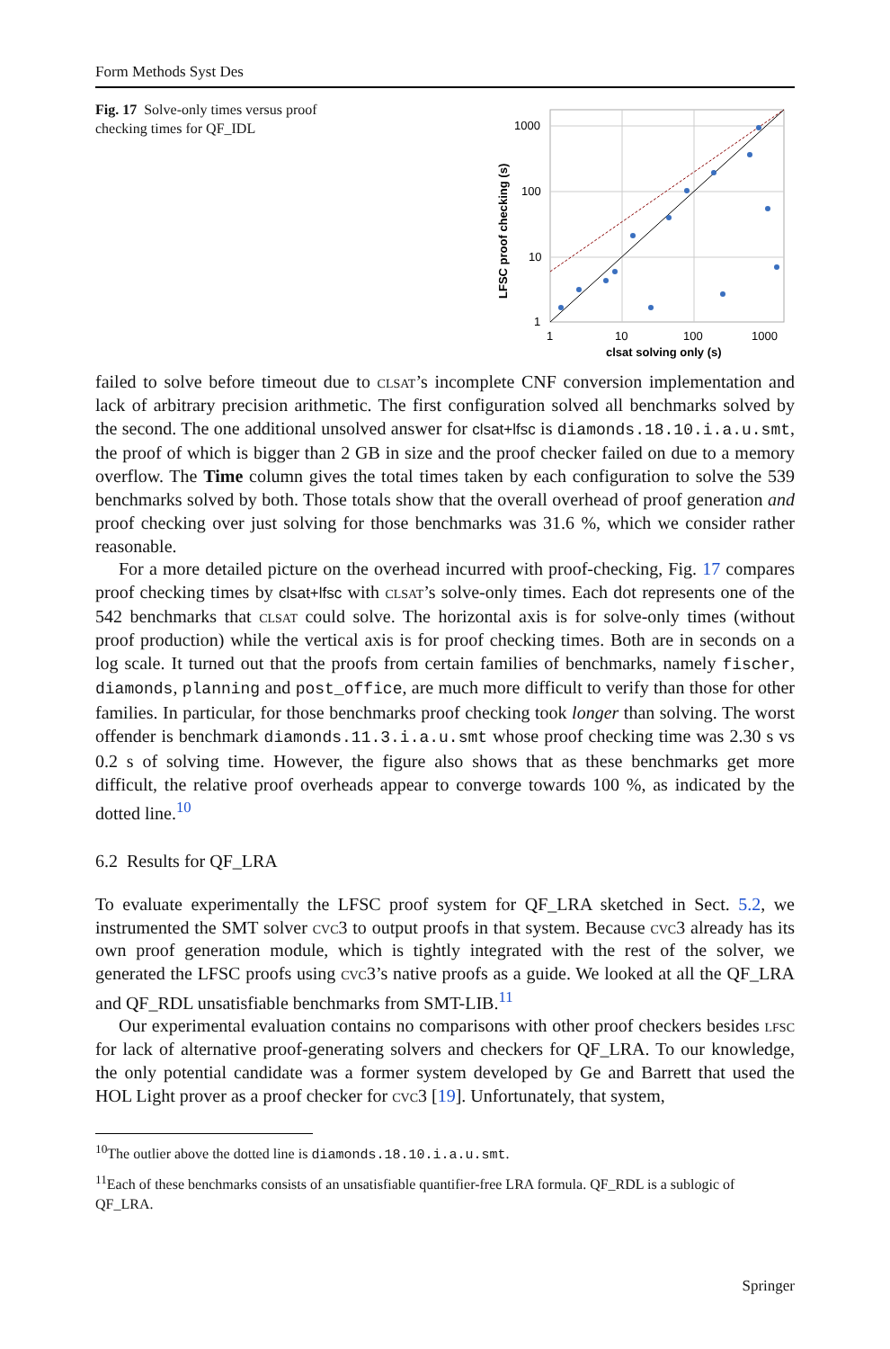Form Methods Syst Des
Fig. 17 Solve-only times versus proof checking times for QF_IDL
1000
100
10
1
1
10
100
1000
clsat solving only (s)
LFSC proof checking (s)
failed to solve before timeout due to clsat’s incomplete CNF conversion implementation and lack of arbitrary precision arithmetic. The first configuration solved all benchmarks solved by the second. The one additional unsolved answer for clsat+lfsc is diamonds.18.10.i.a.u.smt, the proof of which is bigger than 2 GB in size and the proof checker failed on due to a memory overflow. The Time column gives the total times taken by each configuration to solve the 539 benchmarks solved by both. Those totals show that the overall overhead of proof generation and proof checking over just solving for those benchmarks was 31.6 %, which we consider rather reasonable.
For a more detailed picture on the overhead incurred with proof-checking, Fig. 17 compares proof checking times by clsat+lfsc with clsat’s solve-only times. Each dot represents one of the 542 benchmarks that clsat could solve. The horizontal axis is for solve-only times (without proof production) while the vertical axis is for proof checking times. Both are in seconds on a log scale. It turned out that the proofs from certain families of benchmarks, namely fischer, diamonds, planning and post_office, are much more difficult to verify than those for other families. In particular, for those benchmarks proof checking took longer than solving. The worst offender is benchmark diamonds.11.3.i.a.u.smt whose proof checking time was 2.30 s vs 0.2 s of solving time. However, the figure also shows that as these benchmarks get more difficult, the relative proof overheads appear to converge towards 100 %, as indicated by the dotted line.<sup>10</sup>
6.2 Results for QF_LRA
To evaluate experimentally the LFSC proof system for QF_LRA sketched in Sect. 5.2, we instrumented the SMT solver cvc3 to output proofs in that system. Because cvc3 already has its own proof generation module, which is tightly integrated with the rest of the solver, we generated the LFSC proofs using cvc3’s native proofs as a guide. We looked at all the QF_LRA and QF_RDL unsatisfiable benchmarks from SMT-LIB.<sup>11</sup>
Our experimental evaluation contains no comparisons with other proof checkers besides lfsc for lack of alternative proof-generating solvers and checkers for QF_LRA. To our knowledge, the only potential candidate was a former system developed by Ge and Barrett that used the HOL Light prover as a proof checker for cvc3 [19]. Unfortunately, that system,
<sup>10</sup> The outlier above the dotted line is diamonds.18.10.i.a.u.smt.
<sup>11</sup> Each of these benchmarks consists of an unsatisfiable quantifier-free LRA formula. QF_RDL is a sublogic of QF_LRA.
Springer